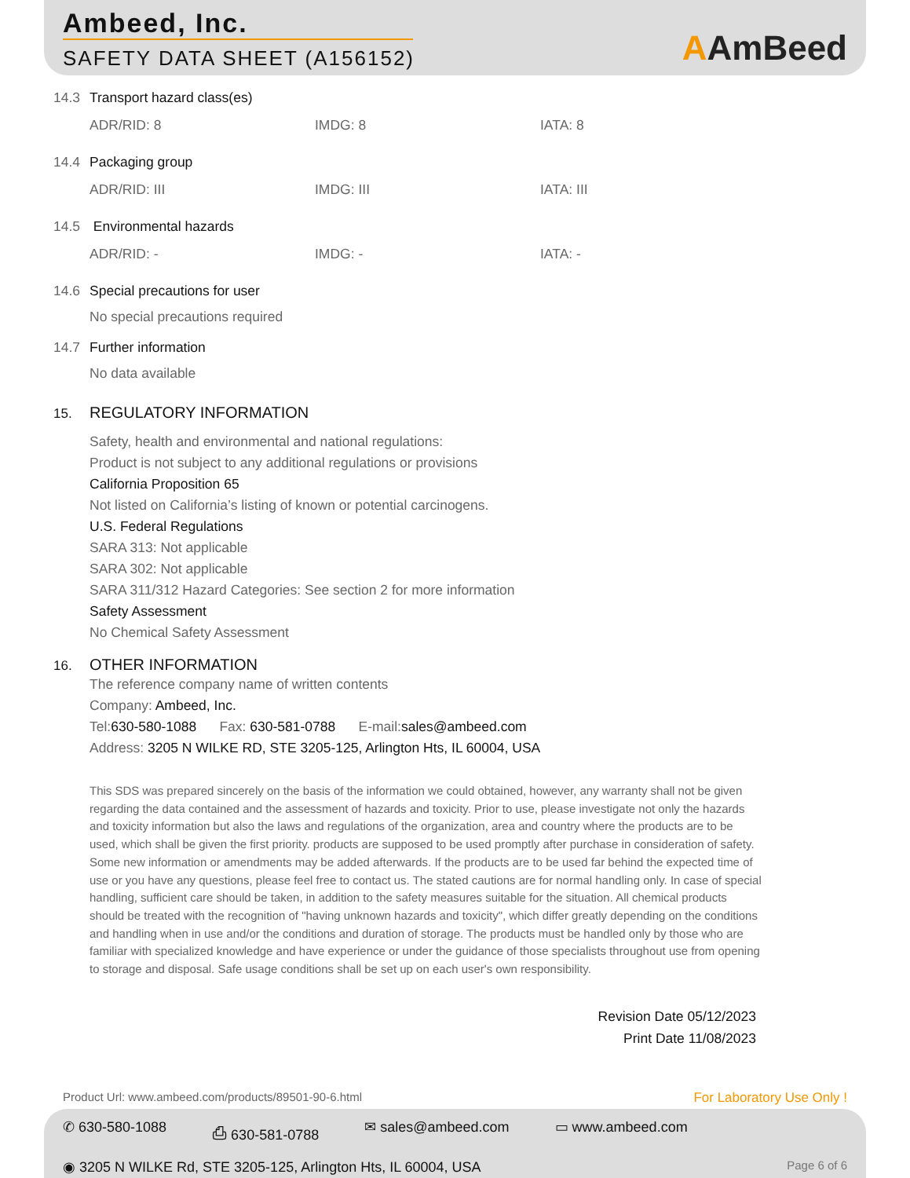Ambeed, Inc.
SAFETY DATA SHEET (A156152)
AAmBeed
14.3 Transport hazard class(es)
ADR/RID: 8 IMDG: 8 IATA: 8
14.4 Packaging group
ADR/RID: III IMDG: III IATA: III
14.5 Environmental hazards
ADR/RID: - IMDG: - IATA: -
14.6 Special precautions for user
No special precautions required
14.7 Further information
No data available
15. REGULATORY INFORMATION
Safety, health and environmental and national regulations:
Product is not subject to any additional regulations or provisions
California Proposition 65
Not listed on California’s listing of known or potential carcinogens.
U.S. Federal Regulations
SARA 313: Not applicable
SARA 302: Not applicable
SARA 311/312 Hazard Categories: See section 2 for more information
Safety Assessment
No Chemical Safety Assessment
16. OTHER INFORMATION
The reference company name of written contents
Company: Ambeed, Inc.
Tel:630-580-1088 Fax: 630-581-0788 E-mail:sales@ambeed.com
Address: 3205 N WILKE RD, STE 3205-125, Arlington Hts, IL 60004, USA
This SDS was prepared sincerely on the basis of the information we could obtained, however, any warranty shall not be given regarding the data contained and the assessment of hazards and toxicity. Prior to use, please investigate not only the hazards and toxicity information but also the laws and regulations of the organization, area and country where the products are to be used, which shall be given the first priority. products are supposed to be used promptly after purchase in consideration of safety. Some new information or amendments may be added afterwards. If the products are to be used far behind the expected time of use or you have any questions, please feel free to contact us. The stated cautions are for normal handling only. In case of special handling, sufficient care should be taken, in addition to the safety measures suitable for the situation. All chemical products should be treated with the recognition of "having unknown hazards and toxicity", which differ greatly depending on the conditions and handling when in use and/or the conditions and duration of storage. The products must be handled only by those who are familiar with specialized knowledge and have experience or under the guidance of those specialists throughout use from opening to storage and disposal. Safe usage conditions shall be set up on each user's own responsibility.
Revision Date 05/12/2023
Print Date 11/08/2023
Product Url: www.ambeed.com/products/89501-90-6.html
For Laboratory Use Only !
✆ 630-580-1088 ⎙ 630-581-0788 ✉ sales@ambeed.com ▭ www.ambeed.com
◉ 3205 N WILKE Rd, STE 3205-125, Arlington Hts, IL 60004, USA
Page 6 of 6